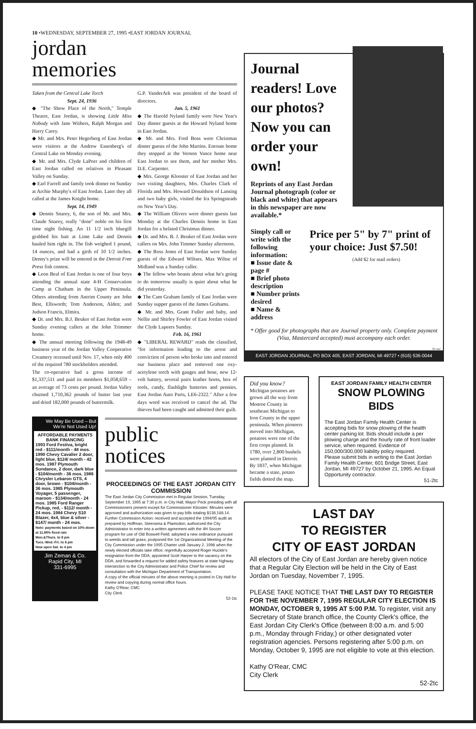10 •WEDNESDAY, SEPTEMBER 27, 1995 •EAST JORDAN JOURNAL
jordan
memories
Taken from the Central Lake Torch
Sept. 24, 1936
◆ "The Show Place of the North," Temple Theatre, East Jordan, is showing Little Miss Nobody with Jane Withers, Ralph Morgan and Harry Carey.
◆ Mr. and Mrs. Peter Hegerberg of East Jordan were visitors at the Andrew Essenberg's of Central Lake on Monday evening.
◆ Mr. and Mrs. Clyde LaPeer and children of East Jordan called on relatives in Pleasant Valley on Sunday.
◆ Earl Farrell and family took dinner on Sunday at Archie Murphy's of East Jordan. Later they all called at the James Knight home.
Sept. 14, 1949
◆ Dennis Snarey, 6, the son of Mr. and Mrs. Claude Snarey, really "done" noble on his first time night fishing. An 11 1/2 inch bluegill grabbed his bait at Lime Lake and Dennis hauled him right in. The fish weighed 1 pound, 14 ounces, and had a girth of 10 1/2 inches. Denny's prize will be entered in the Detroit Free Press fish contest.
◆ Leon Beal of East Jordan is one of four boys attending the annual state 4-H Conservation Camp at Chatham in the Upper Peninsula. Others attending from Antrim County are John Best, Ellsworth; Tom Anderson, Alden; and Judson Francis, Elmira.
◆ Dr. and Mrs. B.J. Beuker of East Jordan were Sunday evening callers at the John Trimmer home.
◆ The annual meeting following the 1948-49 business year of the Jordan Valley Cooperative Creamery recessed until Nov. 17, when only 400 of the required 780 stockholders attended.
The co-operative had a gross income of $1,337,511 and paid its members $1,058,659 – an average of 73 cents per pound. Jordan Valley churned 1,710,362 pounds of butter last year and dried 182,000 pounds of buttermilk.
G.P. VanderArk was president of the board of directors.
Jan. 5, 1961
◆ The Harold Nyland family were New Year's Day dinner guests at the Howard Nyland home in East Jordan.
◆ Mr. and Mrs. Fred Boss were Christmas dinner guests of the John Martins. Enroute home they stopped at the Vernon Vance home near East Jordan to see them, and her mother Mrs. D.E. Carpenter.
◆ Mrs. George Klooster of East Jordan and her two visiting daughters, Mrs. Charles Clark of Florida and Mrs. Howard Donaldson of Lansing and two baby girls, visited the Ira Springsteads on New Year's Day.
◆ The William Olivers were dinner guests last Monday at the Charles Dennis home in East Jordan for a belated Christmas dinner.
◆ Dr. and Mrs. B. J. Beuker of East Jordan were callers on Mrs. John Timmer Sunday afternoon.
◆ The Ross Jones of East Jordan were Sunday guests of the Edward Wiltses. Max Wiltse of Midland was a Sunday caller.
◆ The fellow who boasts about what he's going to do tomorrow usually is quiet about what he did yesterday.
◆ The Cam Graham family of East Jordan were Sunday supper guests of the James Grahams.
◆ Mr. and Mrs. Grant Fuller and baby, and Nellie and Shirley Fowler of East Jordan visited the Clyde Lapeers Sunday.
Feb. 16, 1961
◆ "LIBERAL REWARD" reads the classified, "for information leading to the arrest and conviction of person who broke into and entered our business place and removed one oxy-acetylene torch with gauges and hose, new 12-volt battery, several pairs leather boots, box of tools, candy, flashlight batteries and pennies. East Jordan Auto Parts, LE6-2322." After a few days word was received to cancel the ad. The thieves had been caught and admitted their guilt.
We May Be Used – But We're Not Used Up!
AFFORDABLE PAYMENTS
BANK FINANCING
1993 Ford Festiva, bright red - $111/month - 48 mos. 1990 Chevy Cavalier 2 door, light blue, $124/ month - 42 mos. 1987 Plymouth Sundance, 2 door, dark blue - $104/month - 36 mos. 1986 Chrysler Lebaron GTS, 4 door, brown - $104/month - 36 mos. 1985 Plymouth Voyager, 5 passenger, maroon - $134/month - 24 mos. 1985 Ford Ranger Pickup, red, - $112/ month - 24 mos. 1984 Chevy S10 Blazer, 4x4, blue & silver - $147/ month - 24 mos.
Note: payments based on 10% down at 11.95% fixed rate
Mon.&Thurs. to 8 pm
Tues.-Wed.-Fri. to 6 pm
Now open Sat. to 4 pm
Jim Zeman & Co.
Rapid City, MI
331-6995
public
notices
PROCEEDINGS OF THE EAST JORDAN CITY COMMISSION
The East Jordan City Commission met in Regular Session, Tuesday, September 19, 1995 at 7:30 p.m. in City Hall, Mayor Peck presiding with all Commissioners present except for Commissioner Klooster. Minutes were approved and authorization was given to pay bills totaling $138,188.14.
Further Commission Action: received and accepted the 1994/95 audit as prepared by Hoffman, Steensma & Plamodon; authorized the City Administrator to enter into a written agreement with the 4H Soccer program for use of Old Boswell Field; adopted a new ordinance pursuant to weeds and tall grass; postponed the 1st Organizational Meeting of the City Commission under the 1995 Charter until January 2, 1996 when the newly elected officials take office; regretfully accepted Roger Huckle's resignation from the DDA; appointed Scott Harper to the vacancy on the DDA; and forwarded a request for added safety features at state highway intersection to the City Administrator and Police Chief for review and consultation with the Michigan Department of Transportation.
A copy of the official minutes of the above meeting is posted in City Hall for review and copying during normal office hours.
Kathy O'Rear, CMC
City Clerk
52-1tc
Journal readers! Love our photos? Now you can order your own!
Reprints of any East Jordan Journal photograph (color or black and white) that appears in this newspaper are now available.*
Simply call or write with the following information:
■ Issue date & page #
■ Brief photo description
■ Number prints desired
■ Name & address
Price per 5" by 7" print of your choice: Just $7.50!
(Add $2 for mail orders)
* Offer good for photographs that are Journal property only. Complete payment (Visa, Mastercard accepted) must accompany each order.
50-1tnc
EAST JORDAN JOURNAL, PO BOX 405, EAST JORDAN, MI 49727 • (616) 536-0044
Did you know?
Michigan potatoes are grown all the way from Monroe County in southeast Michigan to Iron County in the upper peninsula. When pioneers moved into Michigan, potatoes were one of the first crops planted. In 1780, over 2,800 bushels were planted in Detroit. By 1837, when Michigan became a state, potato fields dotted the map.
EAST JORDAN FAMILY HEALTH CENTER
SNOW PLOWING BIDS
The East Jordan Family Health Center is accepting bids for snow plowing of the health center parking lot. Bids should include a per plowing charge and the hourly rate of front loader service, when required. Evidence of 150,000/300,000 liability policy required.
Please submit bids in writing to the East Jordan Family Health Center, 601 Bridge Street, East Jordan, MI 49727 by October 21, 1995. An Equal Opportunity contractor.
51-2tc
LAST DAY
TO REGISTER
CITY OF EAST JORDAN
All electors of the City of East Jordan are hereby given notice that a Regular City Election will be held in the City of East Jordan on Tuesday, November 7, 1995.
PLEASE TAKE NOTICE THAT THE LAST DAY TO REGISTER FOR THE NOVEMBER 7, 1995 REGULAR CITY ELECTION IS MONDAY, OCTOBER 9, 1995 AT 5:00 P.M. To register, visit any Secretary of State branch office, the County Clerk's office, the East Jordan City Clerk's Office (between 8:00 a.m. and 5:00 p.m., Monday through Friday,) or other designated voter registration agencies. Persons registering after 5:00 p.m. on Monday, October 9, 1995 are not eligible to vote at this election.
Kathy O'Rear, CMC
City Clerk
52-2tc